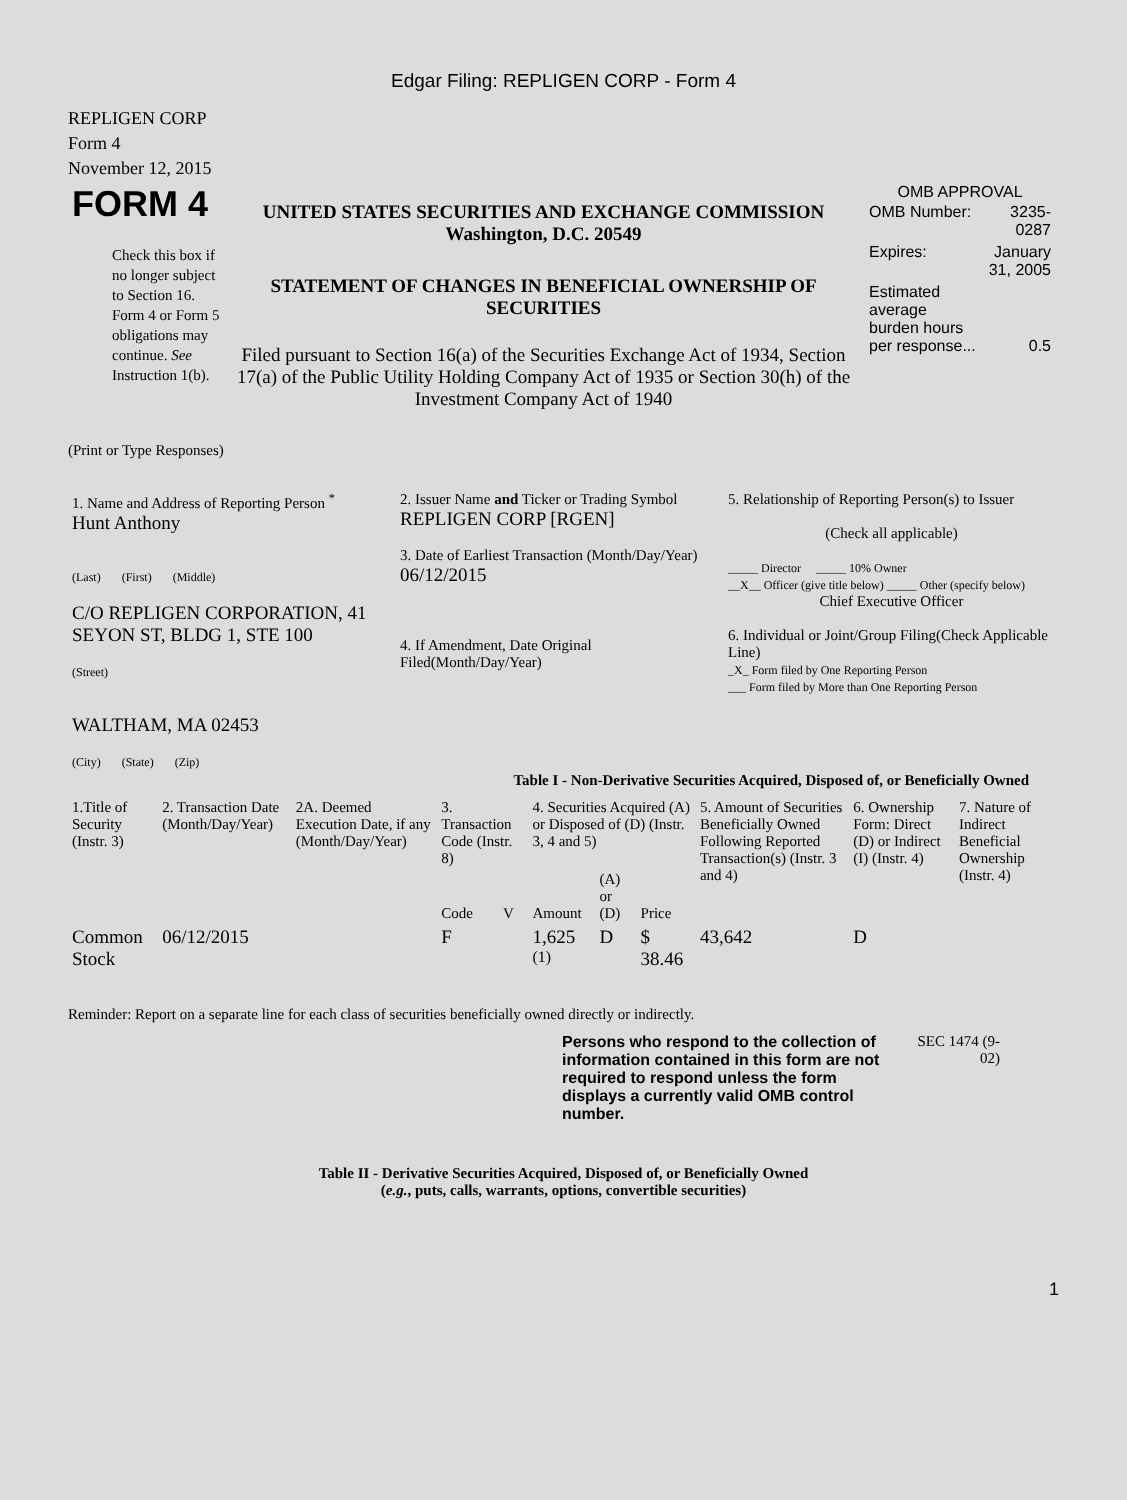Edgar Filing: REPLIGEN CORP - Form 4
REPLIGEN CORP
Form 4
November 12, 2015
| FORM 4 Check this box if no longer subject to Section 16. Form 4 or Form 5 obligations may continue. See Instruction 1(b). | UNITED STATES SECURITIES AND EXCHANGE COMMISSION Washington, D.C. 20549 STATEMENT OF CHANGES IN BENEFICIAL OWNERSHIP OF SECURITIES Filed pursuant to Section 16(a) of the Securities Exchange Act of 1934, Section 17(a) of the Public Utility Holding Company Act of 1935 or Section 30(h) of the Investment Company Act of 1940 | OMB APPROVAL / OMB Number: / 3235-0287 / / Expires: / January 31, 2005 / / Estimated average burden hours per response... / 0.5 / |
(Print or Type Responses)
| 1. Name and Address of Reporting Person <sup>*</sup> Hunt Anthony (Last) (First) (Middle) C/O REPLIGEN CORPORATION, 41 SEYON ST, BLDG 1, STE 100 (Street) WALTHAM, MA 02453 (City) (State) (Zip) | 2. Issuer Name and Ticker or Trading Symbol REPLIGEN CORP [RGEN] 3. Date of Earliest Transaction (Month/Day/Year) 06/12/2015 4. If Amendment, Date Original Filed(Month/Day/Year) | 5. Relationship of Reporting Person(s) to Issuer (Check all applicable) _____ Director _____ 10% Owner __X__ Officer (give title below) _____ Other (specify below) Chief Executive Officer 6. Individual or Joint/Group Filing(Check Applicable Line) _X_ Form filed by One Reporting Person ___ Form filed by More than One Reporting Person |
Table I - Non-Derivative Securities Acquired, Disposed of, or Beneficially Owned
| 1.Title of Security (Instr. 3) | 2. Transaction Date (Month/Day/Year) | 2A. Deemed Execution Date, if any (Month/Day/Year) | 3. Transaction Code (Instr. 8) | | 4. Securities Acquired (A) or Disposed of (D) (Instr. 3, 4 and 5) | | | 5. Amount of Securities Beneficially Owned Following Reported Transaction(s) (Instr. 3 and 4) | 6. Ownership Form: Direct (D) or Indirect (I) (Instr. 4) | 7. Nature of Indirect Beneficial Ownership (Instr. 4) |
| --- | --- | --- | --- | --- | --- | --- | --- | --- | --- | --- |
| | | | Code | V | Amount | (A) or (D) | Price | | | |
| Common Stock | 06/12/2015 | | F | | 1,625 <sup>(1)</sup> | D | $ 38.46 | 43,642 | D | |
Reminder: Report on a separate line for each class of securities beneficially owned directly or indirectly.
| Persons who respond to the collection of information contained in this form are not required to respond unless the form displays a currently valid OMB control number. | SEC 1474 (9-02) |
Table II - Derivative Securities Acquired, Disposed of, or Beneficially Owned
(e.g., puts, calls, warrants, options, convertible securities)
1